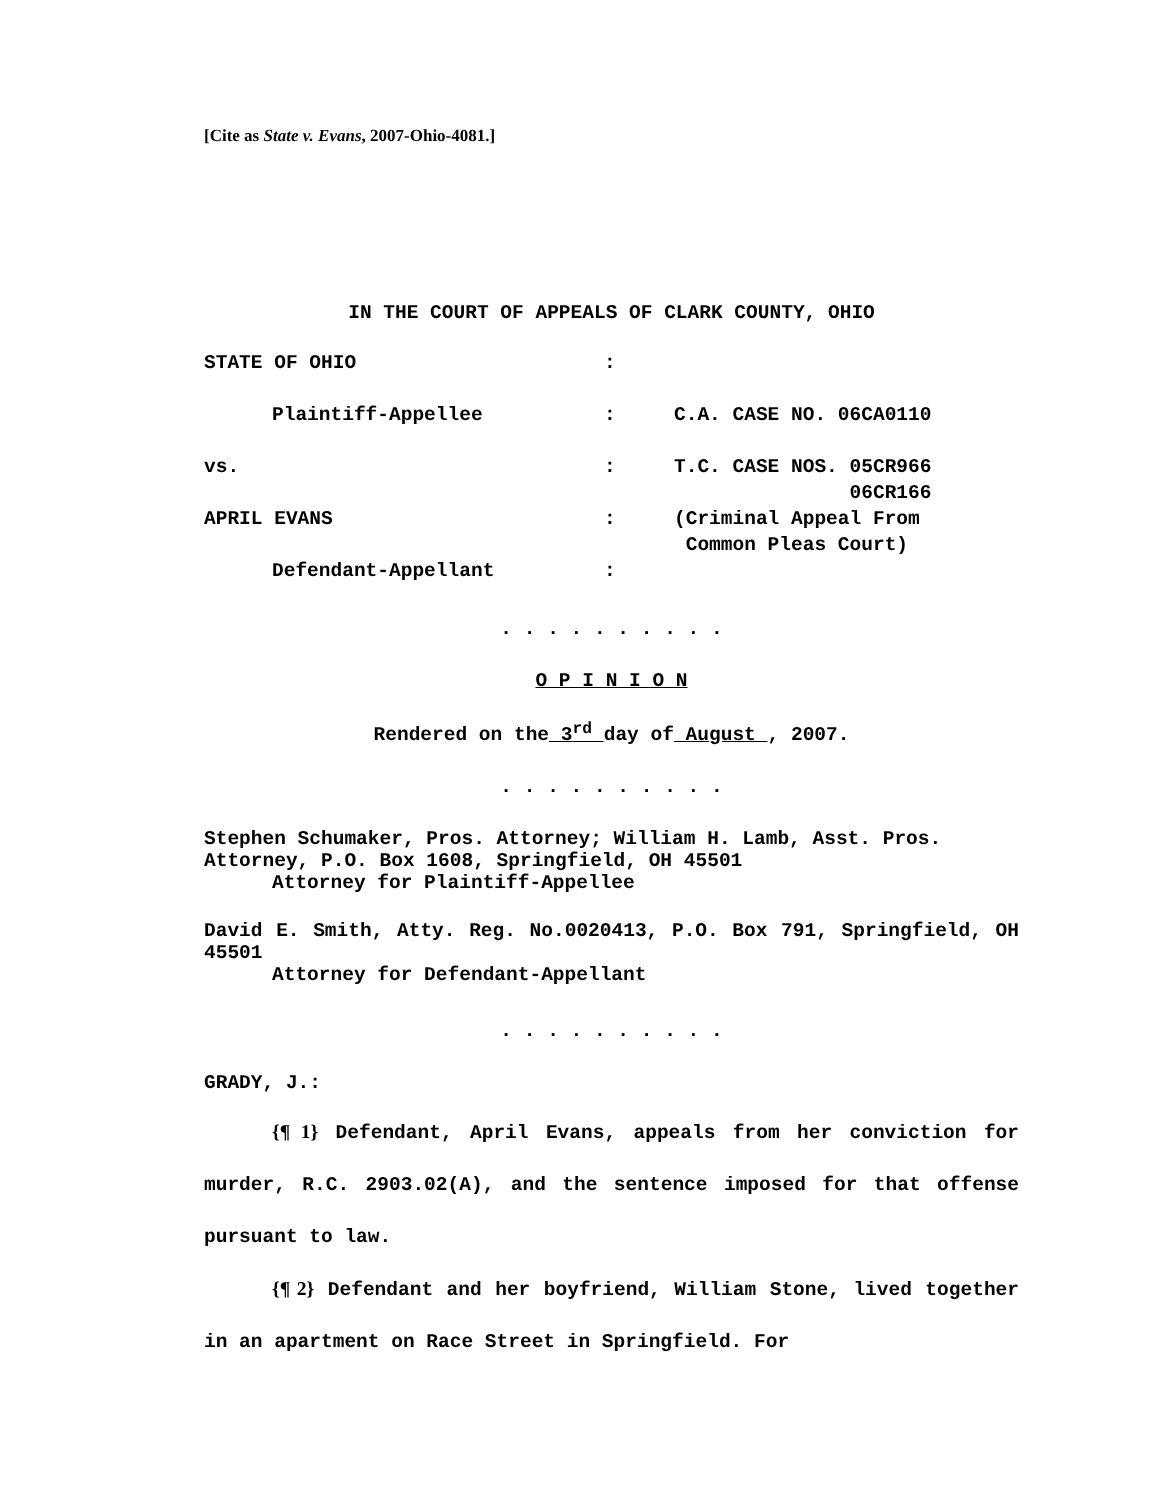[Cite as State v. Evans, 2007-Ohio-4081.]
IN THE COURT OF APPEALS OF CLARK COUNTY, OHIO
STATE OF OHIO
:
Plaintiff-Appellee
:
C.A. CASE NO. 06CA0110
vs.
:
T.C. CASE NOS. 05CR966
06CR166
APRIL EVANS
:
(Criminal Appeal From
Common Pleas Court)
Defendant-Appellant
:
. . . . . . . . . .
O P I N I O N
Rendered on the 3<sup>rd</sup> day of August , 2007.
. . . . . . . . . .
Stephen Schumaker, Pros. Attorney; William H. Lamb, Asst. Pros. Attorney, P.O. Box 1608, Springfield, OH 45501
Attorney for Plaintiff-Appellee
David E. Smith, Atty. Reg. No.0020413, P.O. Box 791, Springfield, OH 45501
Attorney for Defendant-Appellant
. . . . . . . . . .
GRADY, J.:
{¶ 1} Defendant, April Evans, appeals from her conviction for murder, R.C. 2903.02(A), and the sentence imposed for that offense pursuant to law.
{¶ 2} Defendant and her boyfriend, William Stone, lived together in an apartment on Race Street in Springfield. For